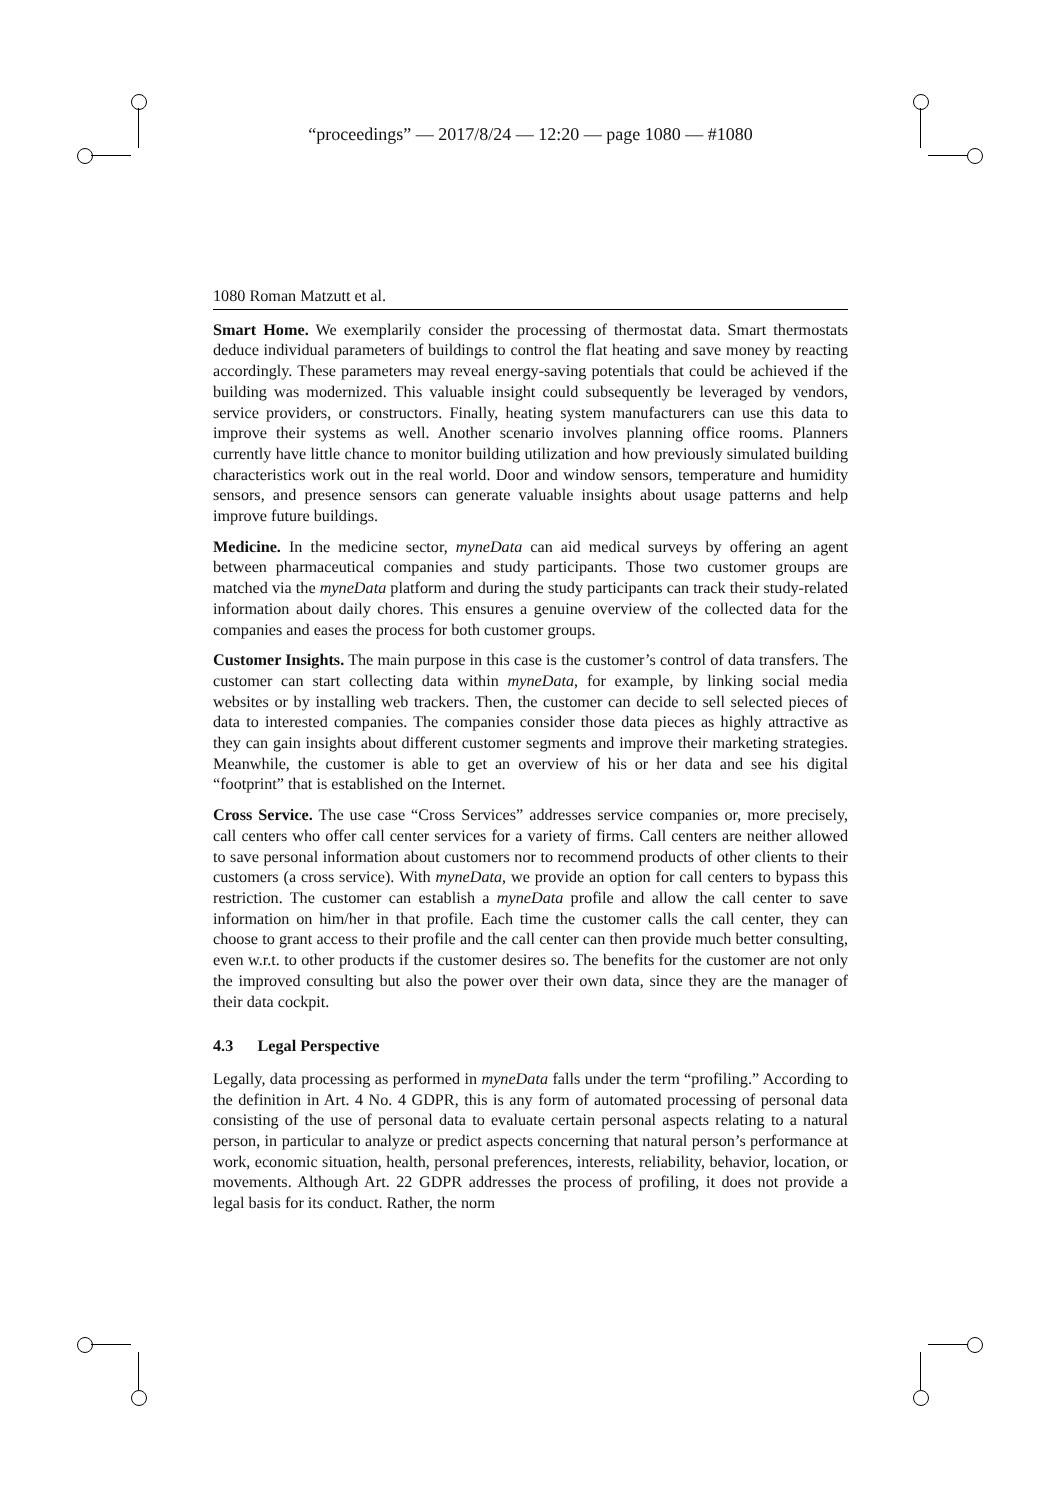“proceedings” — 2017/8/24 — 12:20 — page 1080 — #1080
1080 Roman Matzutt et al.
Smart Home. We exemplarily consider the processing of thermostat data. Smart thermostats deduce individual parameters of buildings to control the flat heating and save money by reacting accordingly. These parameters may reveal energy-saving potentials that could be achieved if the building was modernized. This valuable insight could subsequently be leveraged by vendors, service providers, or constructors. Finally, heating system manufacturers can use this data to improve their systems as well. Another scenario involves planning office rooms. Planners currently have little chance to monitor building utilization and how previously simulated building characteristics work out in the real world. Door and window sensors, temperature and humidity sensors, and presence sensors can generate valuable insights about usage patterns and help improve future buildings.
Medicine. In the medicine sector, myneData can aid medical surveys by offering an agent between pharmaceutical companies and study participants. Those two customer groups are matched via the myneData platform and during the study participants can track their study-related information about daily chores. This ensures a genuine overview of the collected data for the companies and eases the process for both customer groups.
Customer Insights. The main purpose in this case is the customer’s control of data transfers. The customer can start collecting data within myneData, for example, by linking social media websites or by installing web trackers. Then, the customer can decide to sell selected pieces of data to interested companies. The companies consider those data pieces as highly attractive as they can gain insights about different customer segments and improve their marketing strategies. Meanwhile, the customer is able to get an overview of his or her data and see his digital “footprint” that is established on the Internet.
Cross Service. The use case “Cross Services” addresses service companies or, more precisely, call centers who offer call center services for a variety of firms. Call centers are neither allowed to save personal information about customers nor to recommend products of other clients to their customers (a cross service). With myneData, we provide an option for call centers to bypass this restriction. The customer can establish a myneData profile and allow the call center to save information on him/her in that profile. Each time the customer calls the call center, they can choose to grant access to their profile and the call center can then provide much better consulting, even w.r.t. to other products if the customer desires so. The benefits for the customer are not only the improved consulting but also the power over their own data, since they are the manager of their data cockpit.
4.3 Legal Perspective
Legally, data processing as performed in myneData falls under the term “profiling.” According to the definition in Art. 4 No. 4 GDPR, this is any form of automated processing of personal data consisting of the use of personal data to evaluate certain personal aspects relating to a natural person, in particular to analyze or predict aspects concerning that natural person’s performance at work, economic situation, health, personal preferences, interests, reliability, behavior, location, or movements. Although Art. 22 GDPR addresses the process of profiling, it does not provide a legal basis for its conduct. Rather, the norm